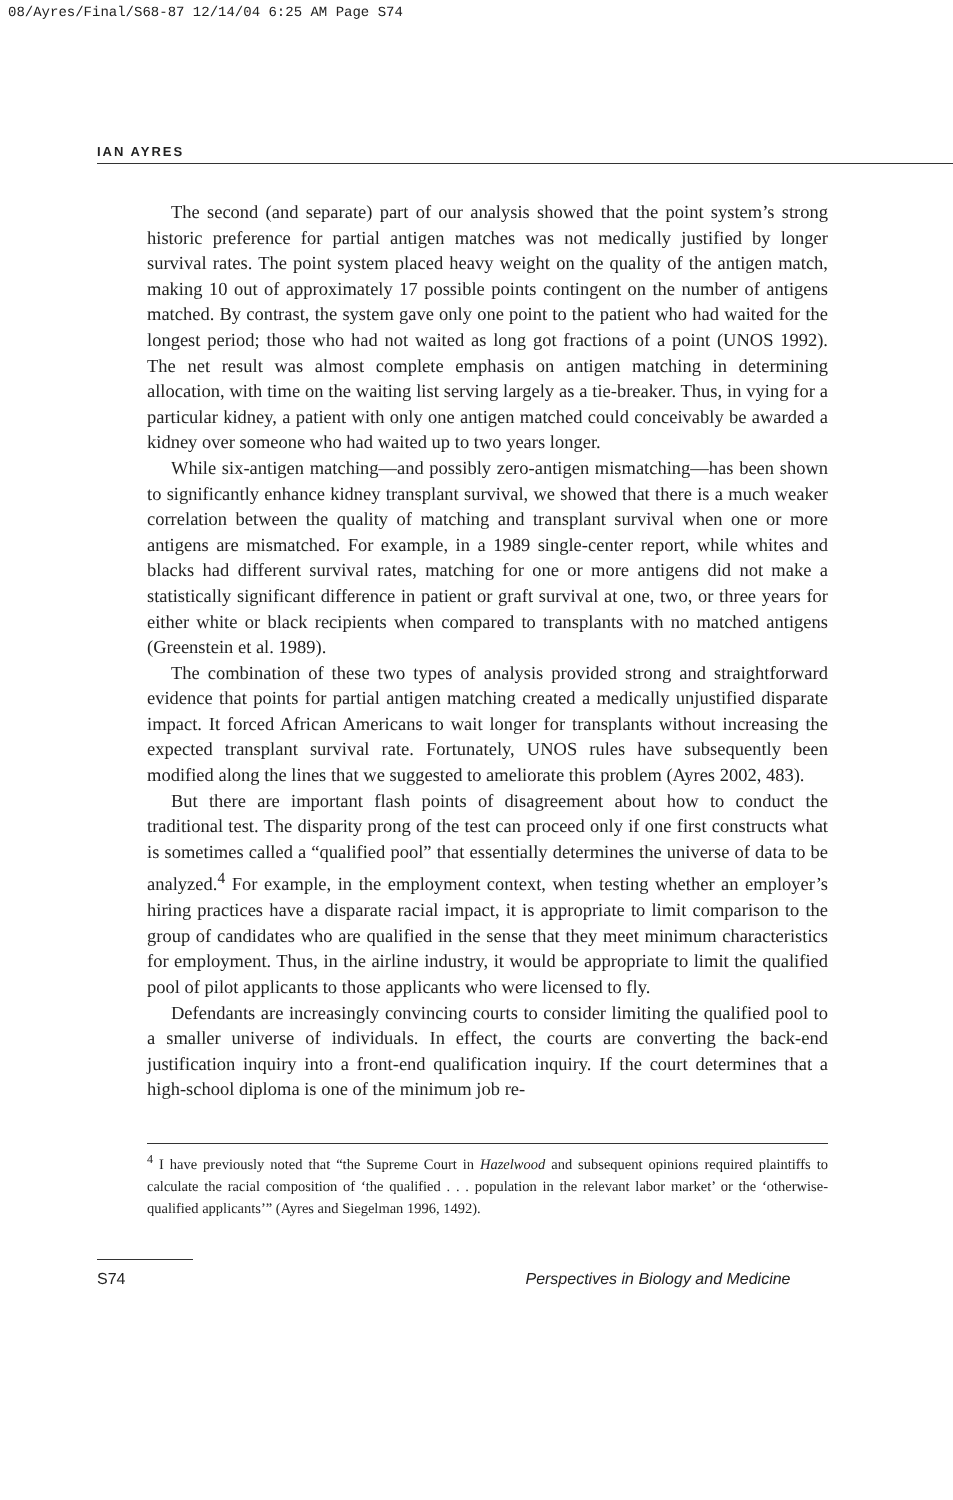08/Ayres/Final/S68-87 12/14/04 6:25 AM Page S74
IAN AYRES
The second (and separate) part of our analysis showed that the point system’s strong historic preference for partial antigen matches was not medically justified by longer survival rates. The point system placed heavy weight on the quality of the antigen match, making 10 out of approximately 17 possible points contingent on the number of antigens matched. By contrast, the system gave only one point to the patient who had waited for the longest period; those who had not waited as long got fractions of a point (UNOS 1992). The net result was almost complete emphasis on antigen matching in determining allocation, with time on the waiting list serving largely as a tie-breaker. Thus, in vying for a particular kidney, a patient with only one antigen matched could conceivably be awarded a kidney over someone who had waited up to two years longer.
While six-antigen matching—and possibly zero-antigen mismatching—has been shown to significantly enhance kidney transplant survival, we showed that there is a much weaker correlation between the quality of matching and transplant survival when one or more antigens are mismatched. For example, in a 1989 single-center report, while whites and blacks had different survival rates, matching for one or more antigens did not make a statistically significant difference in patient or graft survival at one, two, or three years for either white or black recipients when compared to transplants with no matched antigens (Greenstein et al. 1989).
The combination of these two types of analysis provided strong and straightforward evidence that points for partial antigen matching created a medically unjustified disparate impact. It forced African Americans to wait longer for transplants without increasing the expected transplant survival rate. Fortunately, UNOS rules have subsequently been modified along the lines that we suggested to ameliorate this problem (Ayres 2002, 483).
But there are important flash points of disagreement about how to conduct the traditional test. The disparity prong of the test can proceed only if one first constructs what is sometimes called a “qualified pool” that essentially determines the universe of data to be analyzed.<sup>4</sup> For example, in the employment context, when testing whether an employer’s hiring practices have a disparate racial impact, it is appropriate to limit comparison to the group of candidates who are qualified in the sense that they meet minimum characteristics for employment. Thus, in the airline industry, it would be appropriate to limit the qualified pool of pilot applicants to those applicants who were licensed to fly.
Defendants are increasingly convincing courts to consider limiting the qualified pool to a smaller universe of individuals. In effect, the courts are converting the back-end justification inquiry into a front-end qualification inquiry. If the court determines that a high-school diploma is one of the minimum job re-
<sup>4</sup> I have previously noted that “the Supreme Court in Hazelwood and subsequent opinions required plaintiffs to calculate the racial composition of ‘the qualified . . . population in the relevant labor market’ or the ‘otherwise-qualified applicants’” (Ayres and Siegelman 1996, 1492).
S74 Perspectives in Biology and Medicine